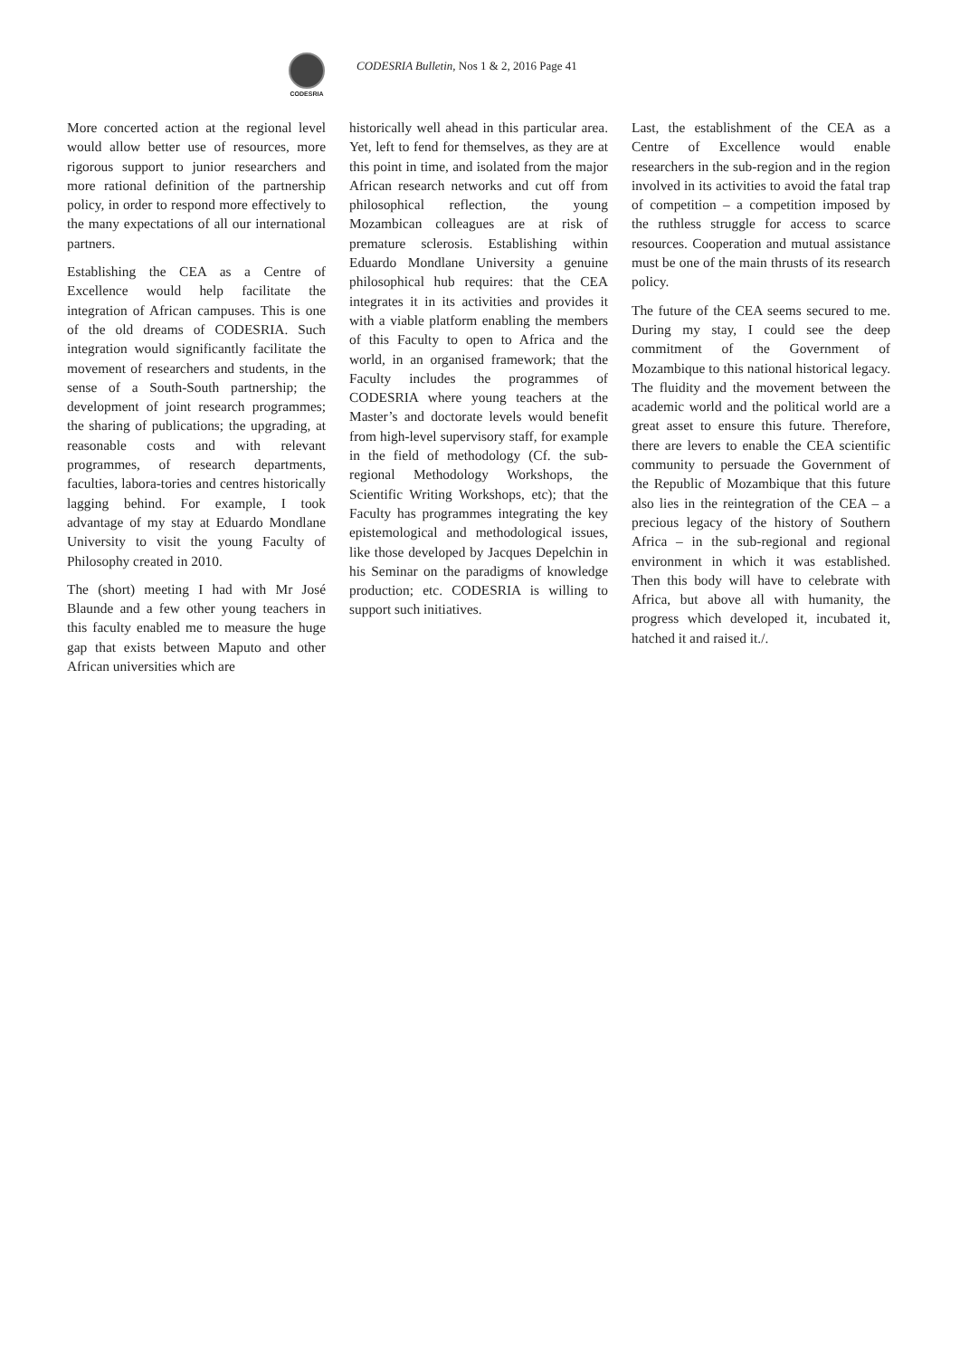CODESRIA
CODESRIA Bulletin, Nos 1 & 2, 2016 Page 41
More concerted action at the regional level would allow better use of resources, more rigorous support to junior researchers and more rational definition of the partnership policy, in order to respond more effectively to the many expectations of all our international partners.
Establishing the CEA as a Centre of Excellence would help facilitate the integration of African campuses. This is one of the old dreams of CODESRIA. Such integration would significantly facilitate the movement of researchers and students, in the sense of a South-South partnership; the development of joint research programmes; the sharing of publications; the upgrading, at reasonable costs and with relevant programmes, of research departments, faculties, labora-tories and centres historically lagging behind. For example, I took advantage of my stay at Eduardo Mondlane University to visit the young Faculty of Philosophy created in 2010.
The (short) meeting I had with Mr José Blaunde and a few other young teachers in this faculty enabled me to measure the huge gap that exists between Maputo and other African universities which are
historically well ahead in this particular area. Yet, left to fend for themselves, as they are at this point in time, and isolated from the major African research networks and cut off from philosophical reflection, the young Mozambican colleagues are at risk of premature sclerosis. Establishing within Eduardo Mondlane University a genuine philosophical hub requires: that the CEA integrates it in its activities and provides it with a viable platform enabling the members of this Faculty to open to Africa and the world, in an organised framework; that the Faculty includes the programmes of CODESRIA where young teachers at the Master’s and doctorate levels would benefit from high-level supervisory staff, for example in the field of methodology (Cf. the sub-regional Methodology Workshops, the Scientific Writing Workshops, etc); that the Faculty has programmes integrating the key epistemological and methodological issues, like those developed by Jacques Depelchin in his Seminar on the paradigms of knowledge production; etc. CODESRIA is willing to support such initiatives.
Last, the establishment of the CEA as a Centre of Excellence would enable researchers in the sub-region and in the region involved in its activities to avoid the fatal trap of competition – a competition imposed by the ruthless struggle for access to scarce resources. Cooperation and mutual assistance must be one of the main thrusts of its research policy.
The future of the CEA seems secured to me. During my stay, I could see the deep commitment of the Government of Mozambique to this national historical legacy. The fluidity and the movement between the academic world and the political world are a great asset to ensure this future. Therefore, there are levers to enable the CEA scientific community to persuade the Government of the Republic of Mozambique that this future also lies in the reintegration of the CEA – a precious legacy of the history of Southern Africa – in the sub-regional and regional environment in which it was established. Then this body will have to celebrate with Africa, but above all with humanity, the progress which developed it, incubated it, hatched it and raised it./.